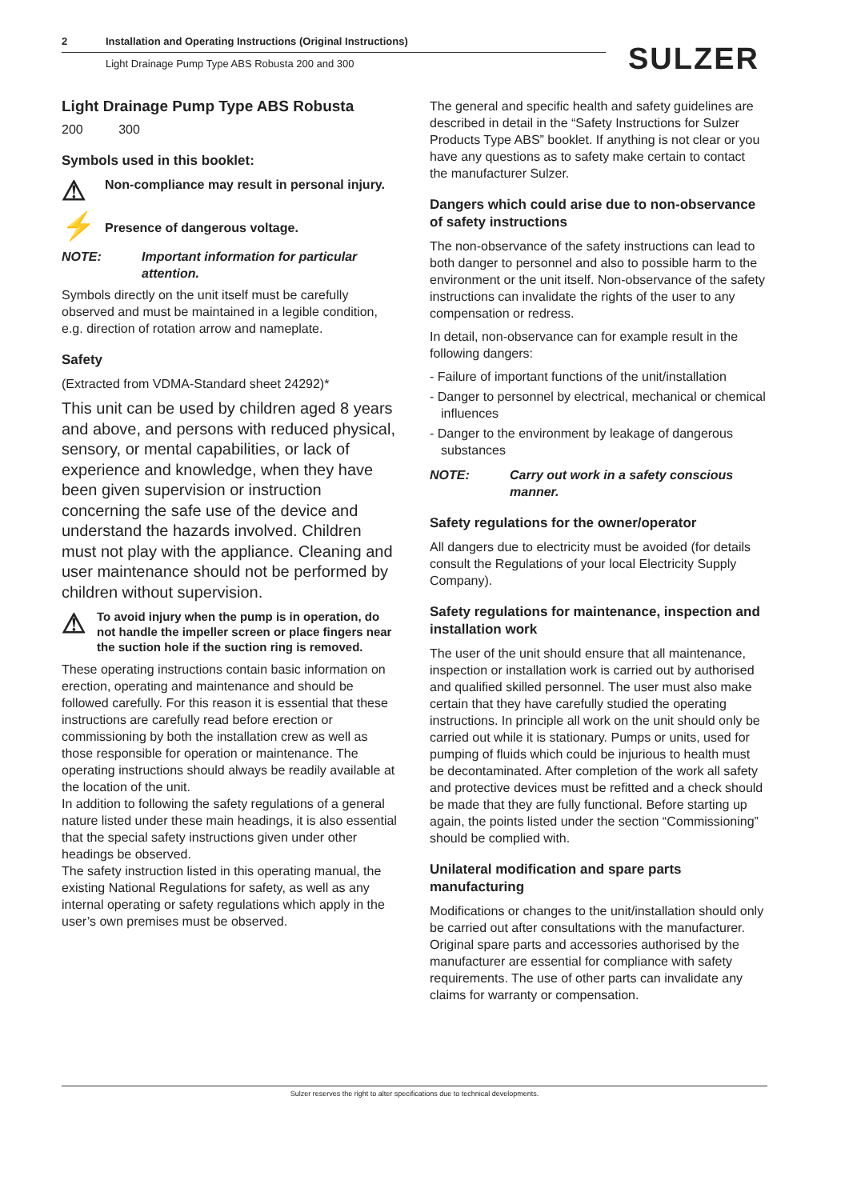2 Installation and Operating Instructions (Original Instructions)
Light Drainage Pump Type ABS Robusta 200 and 300
SULZER
Light Drainage Pump Type ABS Robusta
200 300
Symbols used in this booklet:
⚠
Non-compliance may result in personal injury.
⚡
Presence of dangerous voltage.
NOTE: Important information for particular attention.
Symbols directly on the unit itself must be carefully observed and must be maintained in a legible condition, e.g. direction of rotation arrow and nameplate.
Safety
(Extracted from VDMA-Standard sheet 24292)*
This unit can be used by children aged 8 years and above, and persons with reduced physical, sensory, or mental capabilities, or lack of experience and knowledge, when they have been given supervision or instruction concerning the safe use of the device and understand the hazards involved. Children must not play with the appliance. Cleaning and user maintenance should not be performed by children without supervision.
⚠
To avoid injury when the pump is in operation, do not handle the impeller screen or place fingers near the suction hole if the suction ring is removed.
These operating instructions contain basic information on erection, operating and maintenance and should be followed carefully. For this reason it is essential that these instructions are carefully read before erection or commissioning by both the installation crew as well as those responsible for operation or maintenance. The operating instructions should always be readily available at the location of the unit.
In addition to following the safety regulations of a general nature listed under these main headings, it is also essential that the special safety instructions given under other headings be observed.
The safety instruction listed in this operating manual, the existing National Regulations for safety, as well as any internal operating or safety regulations which apply in the user’s own premises must be observed.
The general and specific health and safety guidelines are described in detail in the “Safety Instructions for Sulzer Products Type ABS” booklet. If anything is not clear or you have any questions as to safety make certain to contact the manufacturer Sulzer.
Dangers which could arise due to non-observance of safety instructions
The non-observance of the safety instructions can lead to both danger to personnel and also to possible harm to the environment or the unit itself. Non-observance of the safety instructions can invalidate the rights of the user to any compensation or redress.
In detail, non-observance can for example result in the following dangers:
- Failure of important functions of the unit/installation
- Danger to personnel by electrical, mechanical or chemical influences
- Danger to the environment by leakage of dangerous substances
NOTE: Carry out work in a safety conscious manner.
Safety regulations for the owner/operator
All dangers due to electricity must be avoided (for details consult the Regulations of your local Electricity Supply Company).
Safety regulations for maintenance, inspection and installation work
The user of the unit should ensure that all maintenance, inspection or installation work is carried out by authorised and qualified skilled personnel. The user must also make certain that they have carefully studied the operating instructions. In principle all work on the unit should only be carried out while it is stationary. Pumps or units, used for pumping of fluids which could be injurious to health must be decontaminated. After completion of the work all safety and protective devices must be refitted and a check should be made that they are fully functional. Before starting up again, the points listed under the section “Commissioning” should be complied with.
Unilateral modification and spare parts manufacturing
Modifications or changes to the unit/installation should only be carried out after consultations with the manufacturer. Original spare parts and accessories authorised by the manufacturer are essential for compliance with safety requirements. The use of other parts can invalidate any claims for warranty or compensation.
Sulzer reserves the right to alter specifications due to technical developments.